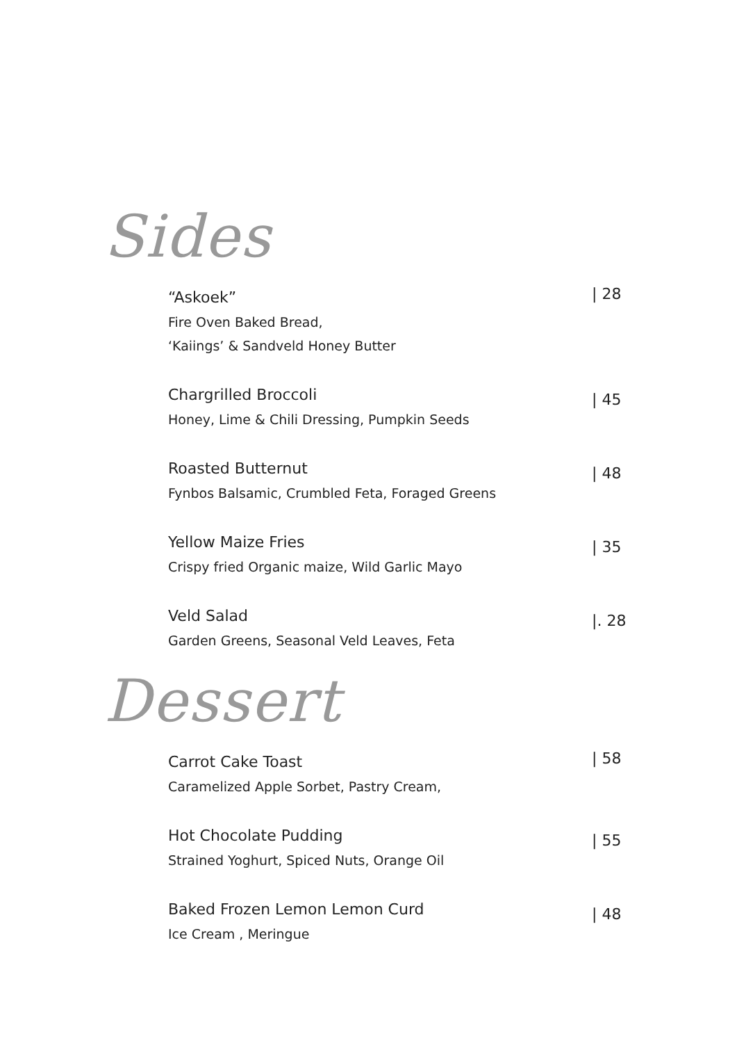Sides
“Askoek”
Fire Oven Baked Bread,
‘Kaiings’ & Sandveld Honey Butter
| 28
Chargrilled Broccoli
Honey, Lime & Chili Dressing, Pumpkin Seeds
| 45
Roasted Butternut
Fynbos Balsamic, Crumbled Feta, Foraged Greens
| 48
Yellow Maize Fries
Crispy fried Organic maize, Wild Garlic Mayo
| 35
Veld Salad
Garden Greens, Seasonal Veld Leaves, Feta
|. 28
Dessert
Carrot Cake Toast
Caramelized Apple Sorbet, Pastry Cream,
| 58
Hot Chocolate Pudding
Strained Yoghurt, Spiced Nuts, Orange Oil
| 55
Baked Frozen Lemon Lemon Curd
Ice Cream , Meringue
| 48